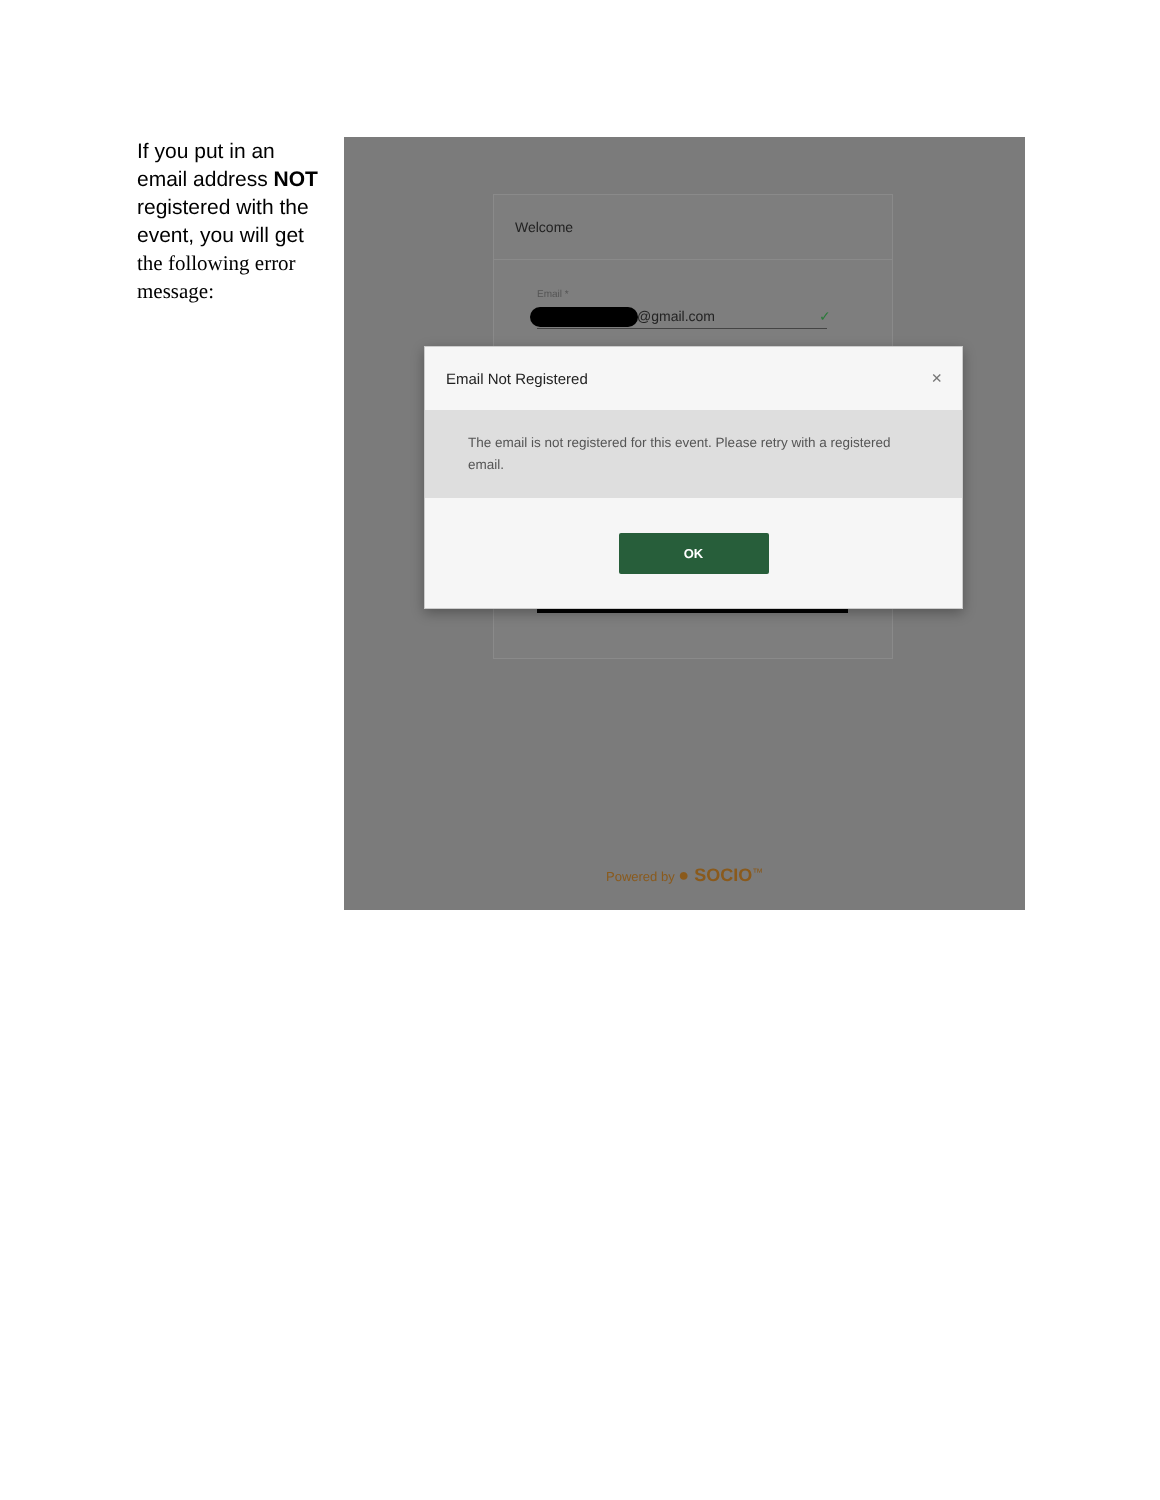If you put in an email address NOT registered with the event, you will get the following error message:
Welcome
Email *
@gmail.com ✓
Email Not Registered ×
The email is not registered for this event. Please retry with a registered email.
OK
Powered by ● SOCIO<sup>™</sup>